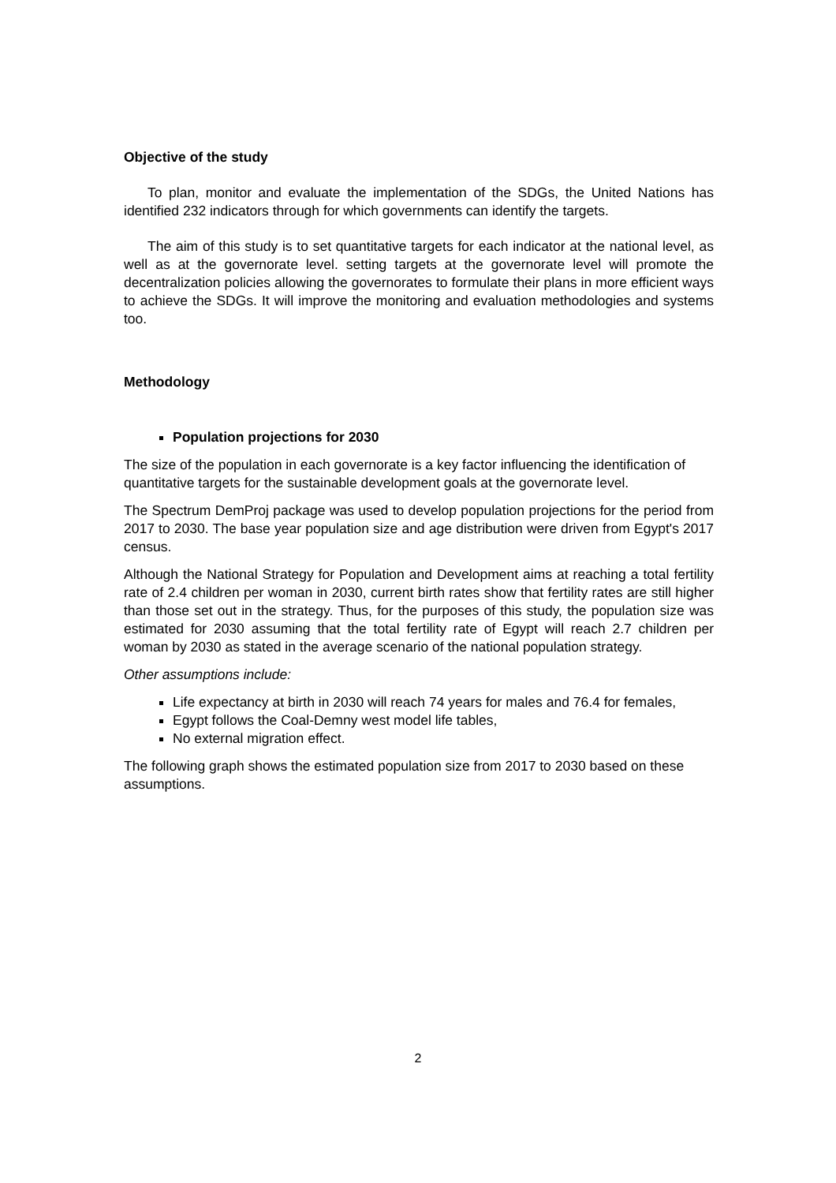Objective of the study
To plan, monitor and evaluate the implementation of the SDGs, the United Nations has identified 232 indicators through for which governments can identify the targets.
The aim of this study is to set quantitative targets for each indicator at the national level, as well as at the governorate level. setting targets at the governorate level will promote the decentralization policies allowing the governorates to formulate their plans in more efficient ways to achieve the SDGs. It will improve the monitoring and evaluation methodologies and systems too.
Methodology
Population projections for 2030
The size of the population in each governorate is a key factor influencing the identification of quantitative targets for the sustainable development goals at the governorate level.
The Spectrum DemProj package was used to develop population projections for the period from 2017 to 2030. The base year population size and age distribution were driven from Egypt's 2017 census.
Although the National Strategy for Population and Development aims at reaching a total fertility rate of 2.4 children per woman in 2030, current birth rates show that fertility rates are still higher than those set out in the strategy. Thus, for the purposes of this study, the population size was estimated for 2030 assuming that the total fertility rate of Egypt will reach 2.7 children per woman by 2030 as stated in the average scenario of the national population strategy.
Other assumptions include:
Life expectancy at birth in 2030 will reach 74 years for males and 76.4 for females,
Egypt follows the Coal-Demny west model life tables,
No external migration effect.
The following graph shows the estimated population size from 2017 to 2030 based on these assumptions.
2